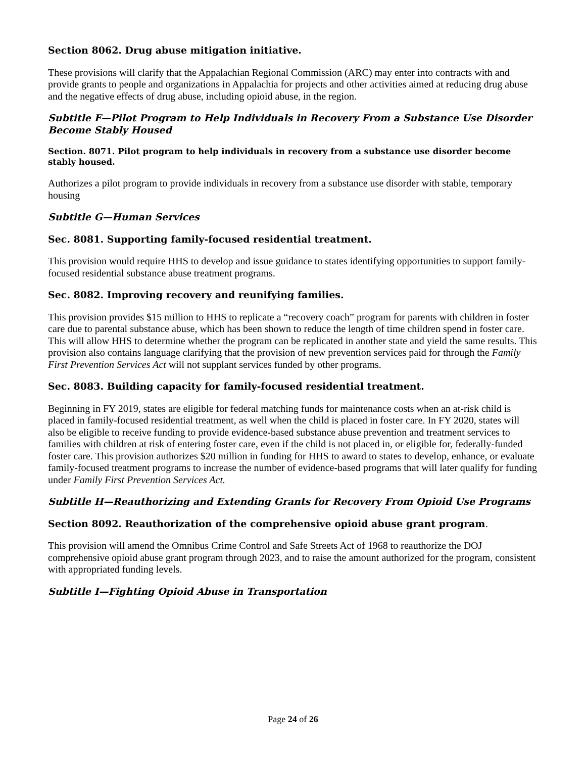Section 8062. Drug abuse mitigation initiative.
These provisions will clarify that the Appalachian Regional Commission (ARC) may enter into contracts with and provide grants to people and organizations in Appalachia for projects and other activities aimed at reducing drug abuse and the negative effects of drug abuse, including opioid abuse, in the region.
Subtitle F—Pilot Program to Help Individuals in Recovery From a Substance Use Disorder Become Stably Housed
Section. 8071. Pilot program to help individuals in recovery from a substance use disorder become stably housed.
Authorizes a pilot program to provide individuals in recovery from a substance use disorder with stable, temporary housing
Subtitle G—Human Services
Sec. 8081. Supporting family-focused residential treatment.
This provision would require HHS to develop and issue guidance to states identifying opportunities to support family-focused residential substance abuse treatment programs.
Sec. 8082. Improving recovery and reunifying families.
This provision provides $15 million to HHS to replicate a “recovery coach” program for parents with children in foster care due to parental substance abuse, which has been shown to reduce the length of time children spend in foster care. This will allow HHS to determine whether the program can be replicated in another state and yield the same results. This provision also contains language clarifying that the provision of new prevention services paid for through the Family First Prevention Services Act will not supplant services funded by other programs.
Sec. 8083. Building capacity for family-focused residential treatment.
Beginning in FY 2019, states are eligible for federal matching funds for maintenance costs when an at-risk child is placed in family-focused residential treatment, as well when the child is placed in foster care. In FY 2020, states will also be eligible to receive funding to provide evidence-based substance abuse prevention and treatment services to families with children at risk of entering foster care, even if the child is not placed in, or eligible for, federally-funded foster care. This provision authorizes $20 million in funding for HHS to award to states to develop, enhance, or evaluate family-focused treatment programs to increase the number of evidence-based programs that will later qualify for funding under Family First Prevention Services Act.
Subtitle H—Reauthorizing and Extending Grants for Recovery From Opioid Use Programs
Section 8092. Reauthorization of the comprehensive opioid abuse grant program.
This provision will amend the Omnibus Crime Control and Safe Streets Act of 1968 to reauthorize the DOJ comprehensive opioid abuse grant program through 2023, and to raise the amount authorized for the program, consistent with appropriated funding levels.
Subtitle I—Fighting Opioid Abuse in Transportation
Page 24 of 26